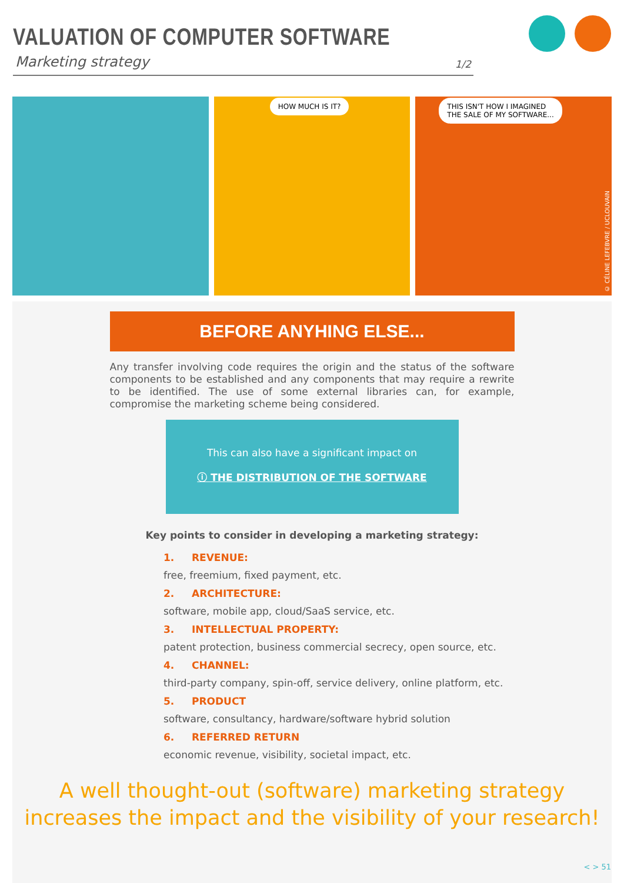VALUATION OF COMPUTER SOFTWARE
Marketing strategy 1/2
HOW MUCH IS IT?
THIS ISN'T HOW I IMAGINED
THE SALE OF MY SOFTWARE...
© CÉLINE LEFEBVRE / UCLOUVAIN
BEFORE ANYHING ELSE...
Any transfer involving code requires the origin and the status of the software components to be established and any components that may require a rewrite to be identified. The use of some external libraries can, for example, compromise the marketing scheme being considered.
This can also have a significant impact on
ⓘ THE DISTRIBUTION OF THE SOFTWARE
Key points to consider in developing a marketing strategy:
1. REVENUE:
free, freemium, fixed payment, etc.
2. ARCHITECTURE:
software, mobile app, cloud/SaaS service, etc.
3. INTELLECTUAL PROPERTY:
patent protection, business commercial secrecy, open source, etc.
4. CHANNEL:
third-party company, spin-off, service delivery, online platform, etc.
5. PRODUCT
software, consultancy, hardware/software hybrid solution
6. REFERRED RETURN
economic revenue, visibility, societal impact, etc.
A well thought-out (software) marketing strategy
increases the impact and the visibility of your research!
< > 51